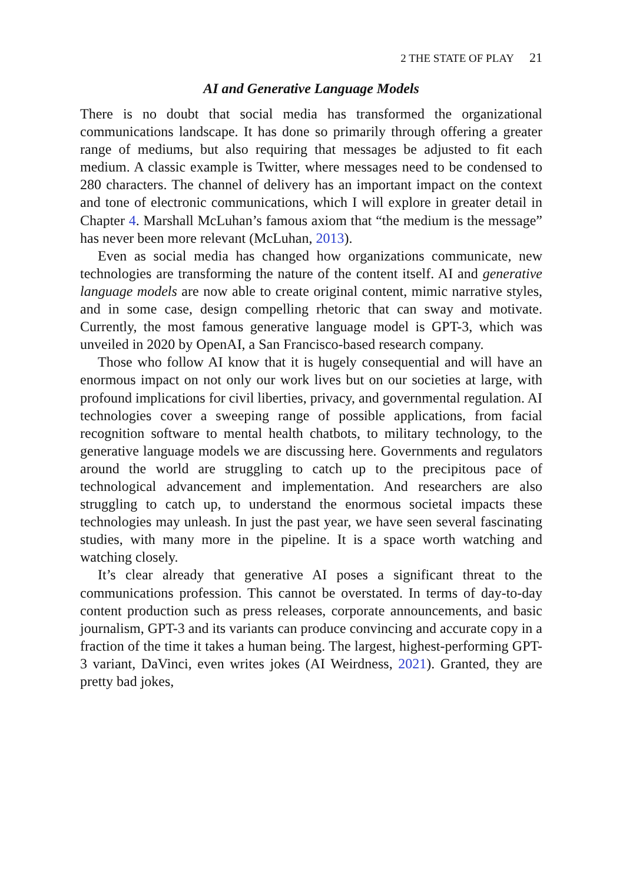2 THE STATE OF PLAY 21
AI and Generative Language Models
There is no doubt that social media has transformed the organizational communications landscape. It has done so primarily through offering a greater range of mediums, but also requiring that messages be adjusted to fit each medium. A classic example is Twitter, where messages need to be condensed to 280 characters. The channel of delivery has an important impact on the context and tone of electronic communications, which I will explore in greater detail in Chapter 4. Marshall McLuhan’s famous axiom that “the medium is the message” has never been more relevant (McLuhan, 2013).
Even as social media has changed how organizations communicate, new technologies are transforming the nature of the content itself. AI and generative language models are now able to create original content, mimic narrative styles, and in some case, design compelling rhetoric that can sway and motivate. Currently, the most famous generative language model is GPT-3, which was unveiled in 2020 by OpenAI, a San Francisco-based research company.
Those who follow AI know that it is hugely consequential and will have an enormous impact on not only our work lives but on our societies at large, with profound implications for civil liberties, privacy, and governmental regulation. AI technologies cover a sweeping range of possible applications, from facial recognition software to mental health chatbots, to military technology, to the generative language models we are discussing here. Governments and regulators around the world are struggling to catch up to the precipitous pace of technological advancement and implementation. And researchers are also struggling to catch up, to understand the enormous societal impacts these technologies may unleash. In just the past year, we have seen several fascinating studies, with many more in the pipeline. It is a space worth watching and watching closely.
It’s clear already that generative AI poses a significant threat to the communications profession. This cannot be overstated. In terms of day-to-day content production such as press releases, corporate announcements, and basic journalism, GPT-3 and its variants can produce convincing and accurate copy in a fraction of the time it takes a human being. The largest, highest-performing GPT-3 variant, DaVinci, even writes jokes (AI Weirdness, 2021). Granted, they are pretty bad jokes,